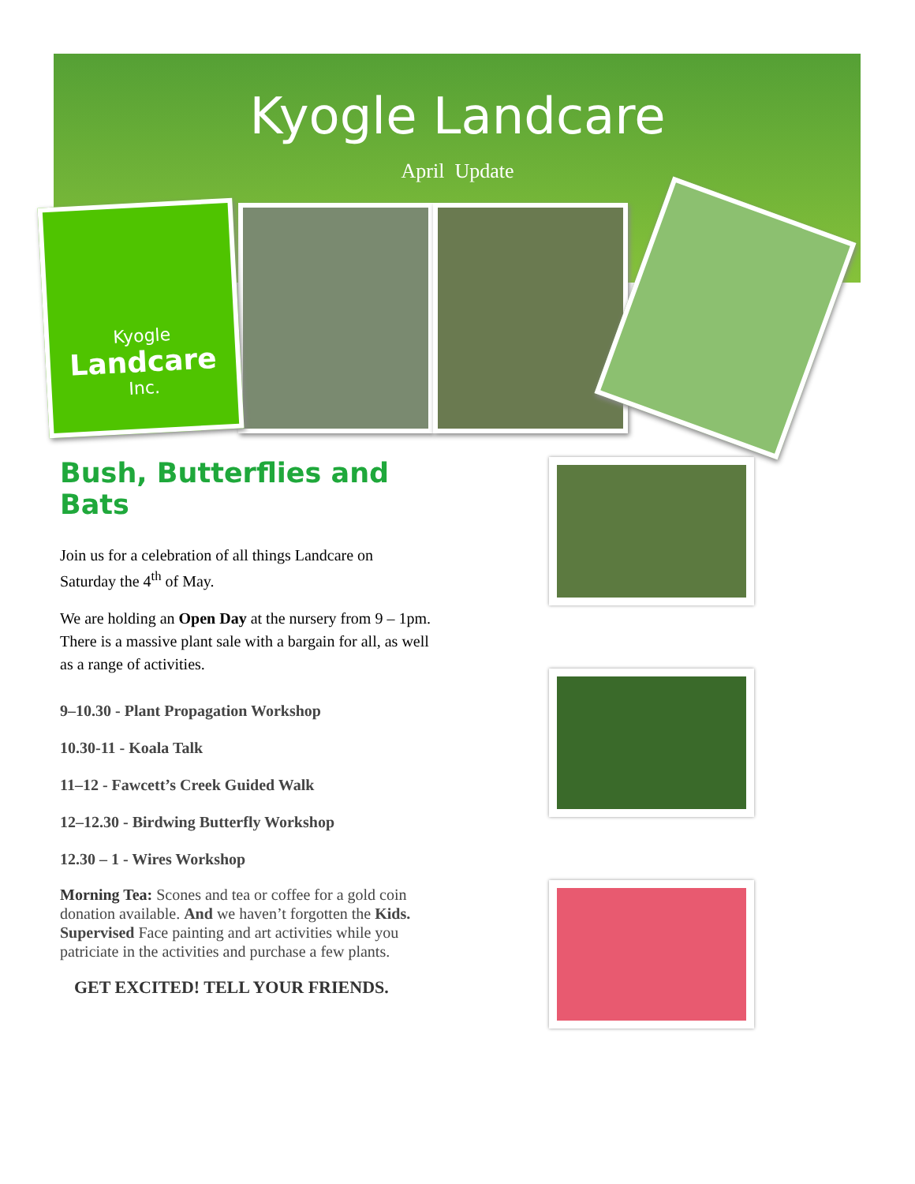Kyogle Landcare
April Update
Kyogle
Landcare
Inc.
Bush, Butterflies and Bats
Join us for a celebration of all things Landcare on Saturday the 4<sup>th</sup> of May.
We are holding an Open Day at the nursery from 9 – 1pm. There is a massive plant sale with a bargain for all, as well as a range of activities.
9–10.30 - Plant Propagation Workshop
10.30-11 - Koala Talk
11–12 - Fawcett’s Creek Guided Walk
12–12.30 - Birdwing Butterfly Workshop
12.30 – 1 - Wires Workshop
Morning Tea: Scones and tea or coffee for a gold coin donation available. And we haven’t forgotten the Kids. Supervised Face painting and art activities while you patriciate in the activities and purchase a few plants.
GET EXCITED! TELL YOUR FRIENDS.